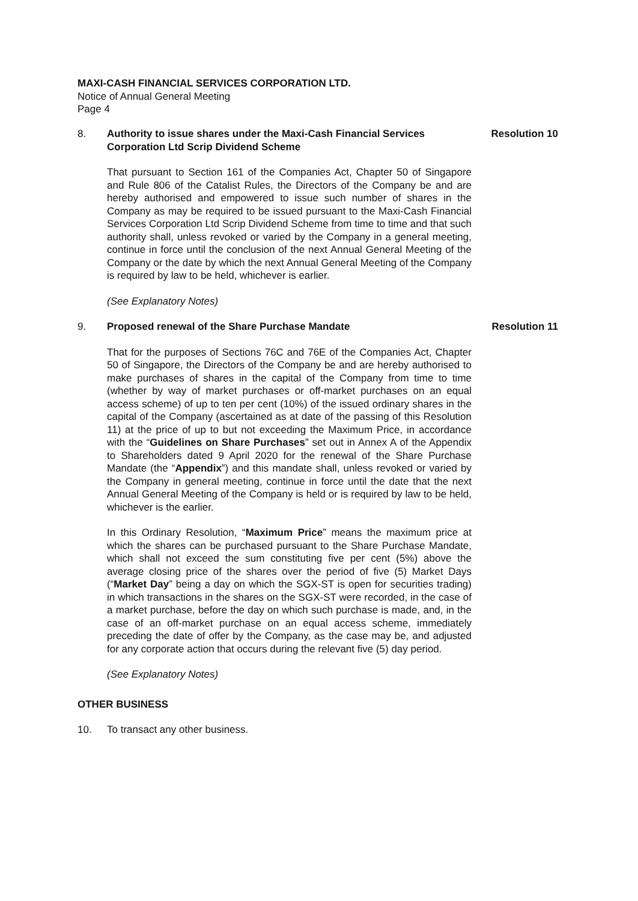MAXI-CASH FINANCIAL SERVICES CORPORATION LTD.
Notice of Annual General Meeting
Page 4
8. Authority to issue shares under the Maxi-Cash Financial Services Corporation Ltd Scrip Dividend Scheme
Resolution 10
That pursuant to Section 161 of the Companies Act, Chapter 50 of Singapore and Rule 806 of the Catalist Rules, the Directors of the Company be and are hereby authorised and empowered to issue such number of shares in the Company as may be required to be issued pursuant to the Maxi-Cash Financial Services Corporation Ltd Scrip Dividend Scheme from time to time and that such authority shall, unless revoked or varied by the Company in a general meeting, continue in force until the conclusion of the next Annual General Meeting of the Company or the date by which the next Annual General Meeting of the Company is required by law to be held, whichever is earlier.
(See Explanatory Notes)
9. Proposed renewal of the Share Purchase Mandate Resolution 11
That for the purposes of Sections 76C and 76E of the Companies Act, Chapter 50 of Singapore, the Directors of the Company be and are hereby authorised to make purchases of shares in the capital of the Company from time to time (whether by way of market purchases or off-market purchases on an equal access scheme) of up to ten per cent (10%) of the issued ordinary shares in the capital of the Company (ascertained as at date of the passing of this Resolution 11) at the price of up to but not exceeding the Maximum Price, in accordance with the “Guidelines on Share Purchases” set out in Annex A of the Appendix to Shareholders dated 9 April 2020 for the renewal of the Share Purchase Mandate (the “Appendix”) and this mandate shall, unless revoked or varied by the Company in general meeting, continue in force until the date that the next Annual General Meeting of the Company is held or is required by law to be held, whichever is the earlier.
In this Ordinary Resolution, “Maximum Price” means the maximum price at which the shares can be purchased pursuant to the Share Purchase Mandate, which shall not exceed the sum constituting five per cent (5%) above the average closing price of the shares over the period of five (5) Market Days (“Market Day” being a day on which the SGX-ST is open for securities trading) in which transactions in the shares on the SGX-ST were recorded, in the case of a market purchase, before the day on which such purchase is made, and, in the case of an off-market purchase on an equal access scheme, immediately preceding the date of offer by the Company, as the case may be, and adjusted for any corporate action that occurs during the relevant five (5) day period.
(See Explanatory Notes)
OTHER BUSINESS
10. To transact any other business.